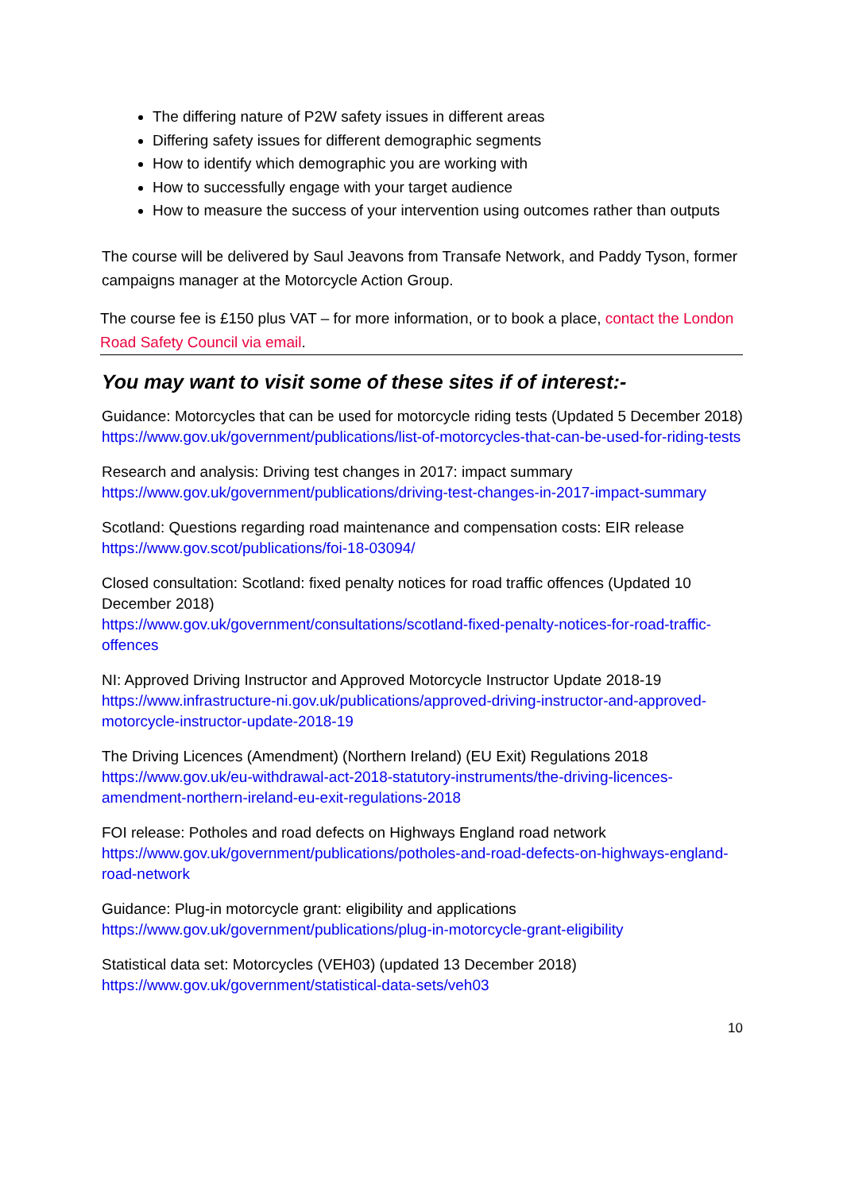The differing nature of P2W safety issues in different areas
Differing safety issues for different demographic segments
How to identify which demographic you are working with
How to successfully engage with your target audience
How to measure the success of your intervention using outcomes rather than outputs
The course will be delivered by Saul Jeavons from Transafe Network, and Paddy Tyson, former campaigns manager at the Motorcycle Action Group.
The course fee is £150 plus VAT – for more information, or to book a place, contact the London Road Safety Council via email.
You may want to visit some of these sites if of interest:-
Guidance: Motorcycles that can be used for motorcycle riding tests (Updated 5 December 2018)
https://www.gov.uk/government/publications/list-of-motorcycles-that-can-be-used-for-riding-tests
Research and analysis: Driving test changes in 2017: impact summary
https://www.gov.uk/government/publications/driving-test-changes-in-2017-impact-summary
Scotland: Questions regarding road maintenance and compensation costs: EIR release
https://www.gov.scot/publications/foi-18-03094/
Closed consultation: Scotland: fixed penalty notices for road traffic offences (Updated 10 December 2018)
https://www.gov.uk/government/consultations/scotland-fixed-penalty-notices-for-road-traffic-offences
NI: Approved Driving Instructor and Approved Motorcycle Instructor Update 2018-19
https://www.infrastructure-ni.gov.uk/publications/approved-driving-instructor-and-approved-motorcycle-instructor-update-2018-19
The Driving Licences (Amendment) (Northern Ireland) (EU Exit) Regulations 2018
https://www.gov.uk/eu-withdrawal-act-2018-statutory-instruments/the-driving-licences-amendment-northern-ireland-eu-exit-regulations-2018
FOI release: Potholes and road defects on Highways England road network
https://www.gov.uk/government/publications/potholes-and-road-defects-on-highways-england-road-network
Guidance: Plug-in motorcycle grant: eligibility and applications
https://www.gov.uk/government/publications/plug-in-motorcycle-grant-eligibility
Statistical data set: Motorcycles (VEH03) (updated 13 December 2018)
https://www.gov.uk/government/statistical-data-sets/veh03
10